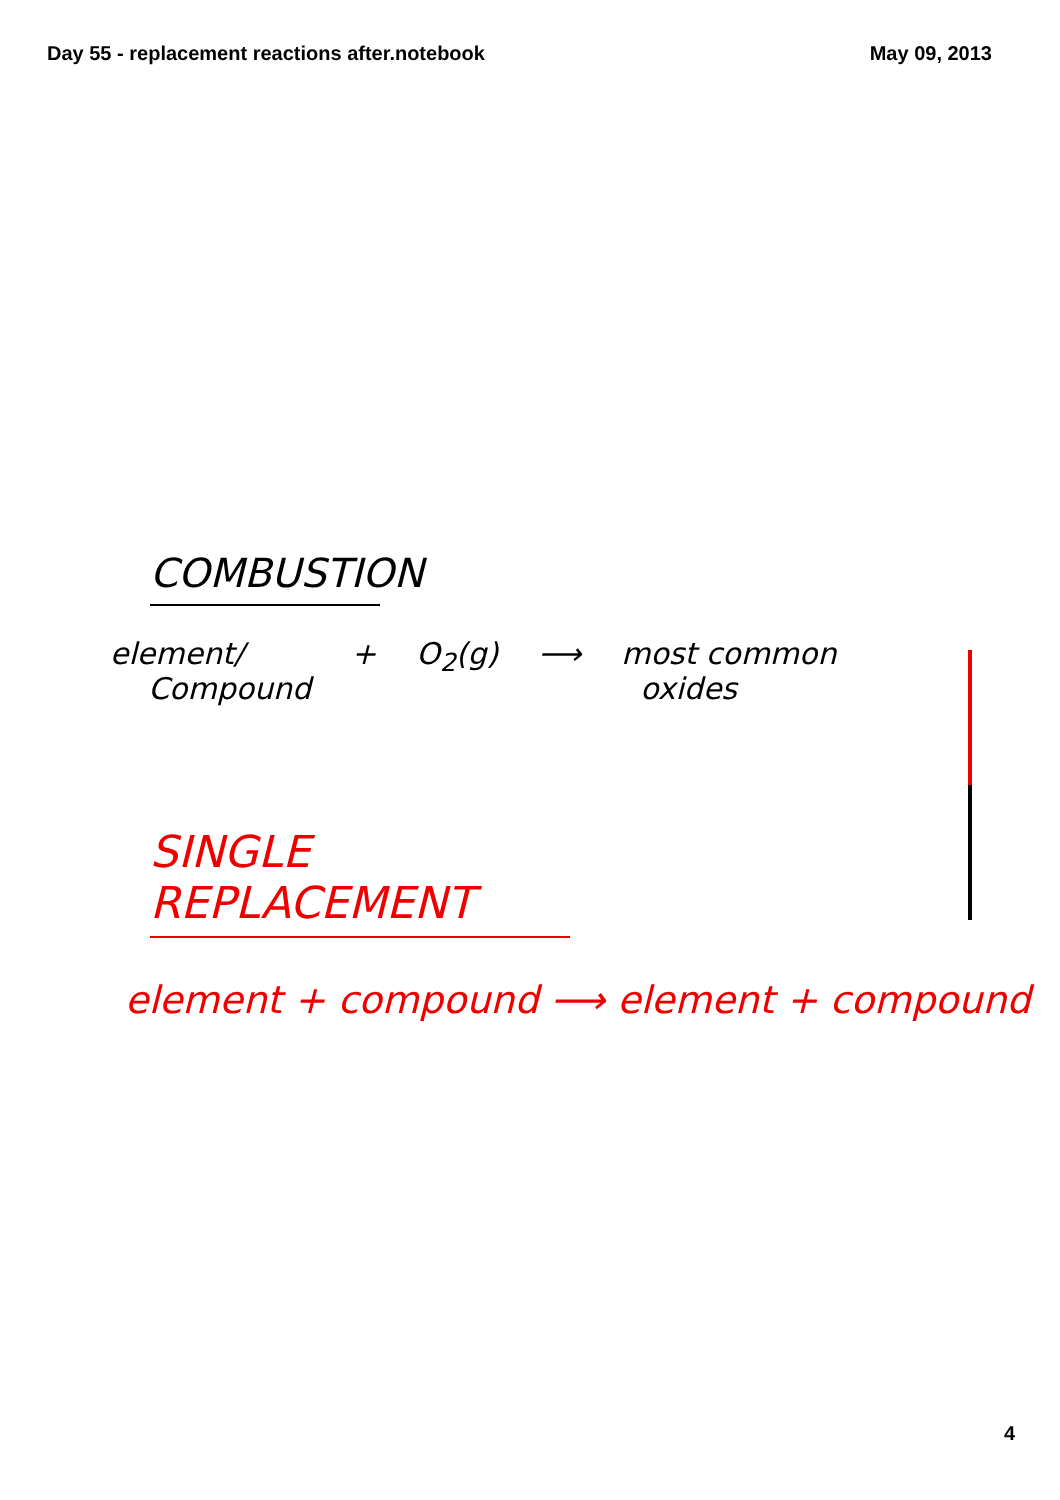Day 55 - replacement reactions after.notebook May 09, 2013
COMBUSTION
element/
Compound + O<sub>2</sub>(g) ⟶ most common
oxides
SINGLE REPLACEMENT
element + compound ⟶ element + compound
4